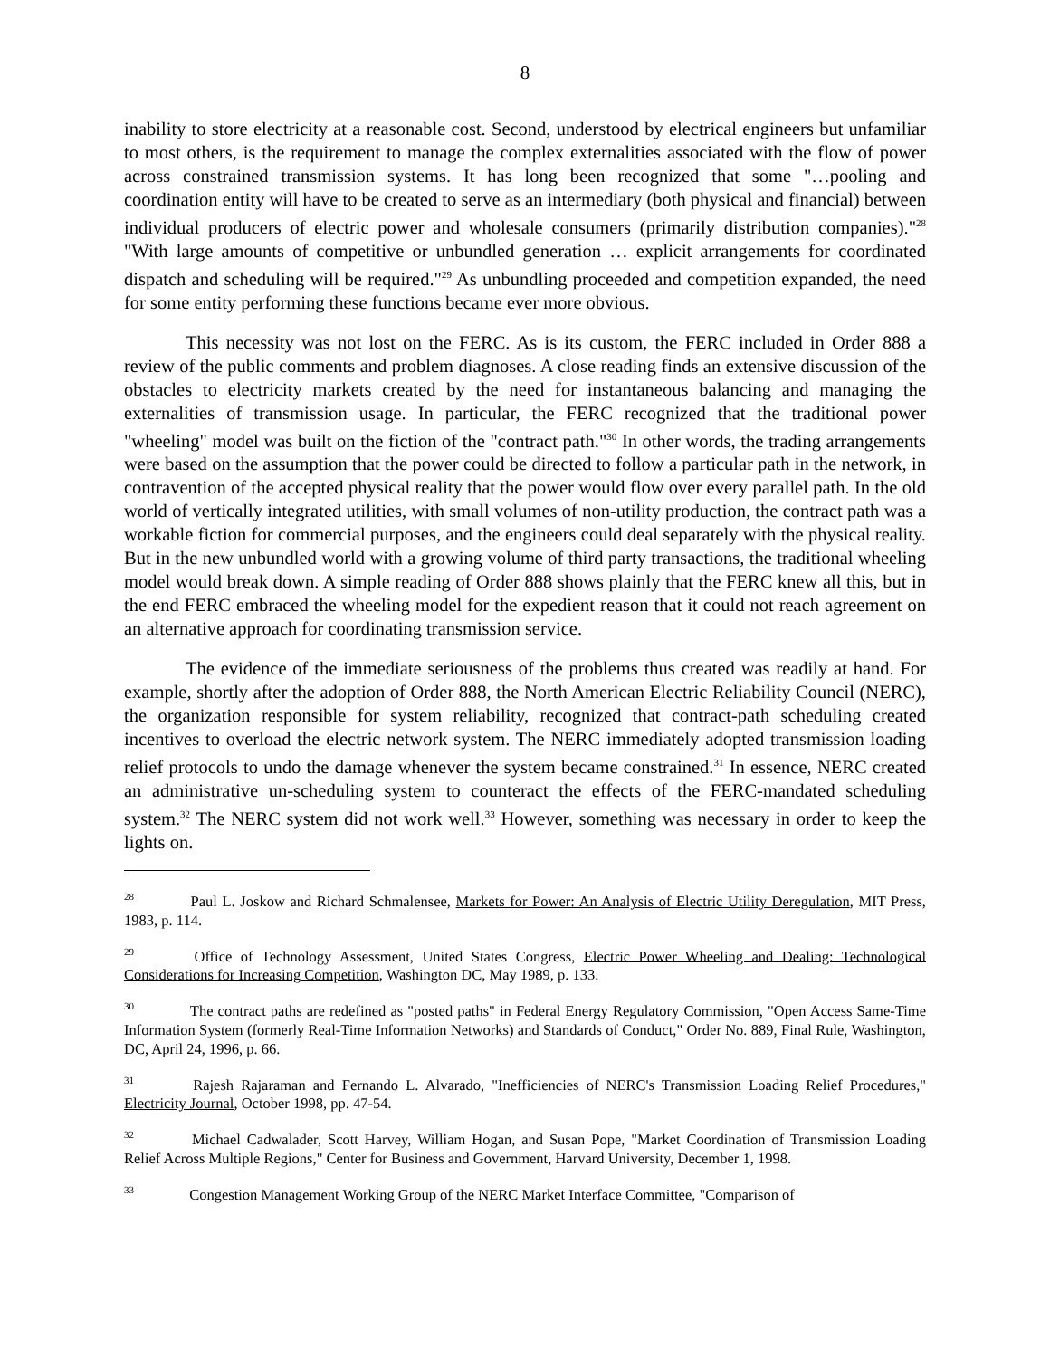8
inability to store electricity at a reasonable cost. Second, understood by electrical engineers but unfamiliar to most others, is the requirement to manage the complex externalities associated with the flow of power across constrained transmission systems. It has long been recognized that some "…pooling and coordination entity will have to be created to serve as an intermediary (both physical and financial) between individual producers of electric power and wholesale consumers (primarily distribution companies)."<sup>28</sup> "With large amounts of competitive or unbundled generation … explicit arrangements for coordinated dispatch and scheduling will be required."<sup>29</sup> As unbundling proceeded and competition expanded, the need for some entity performing these functions became ever more obvious.
This necessity was not lost on the FERC. As is its custom, the FERC included in Order 888 a review of the public comments and problem diagnoses. A close reading finds an extensive discussion of the obstacles to electricity markets created by the need for instantaneous balancing and managing the externalities of transmission usage. In particular, the FERC recognized that the traditional power "wheeling" model was built on the fiction of the "contract path."<sup>30</sup> In other words, the trading arrangements were based on the assumption that the power could be directed to follow a particular path in the network, in contravention of the accepted physical reality that the power would flow over every parallel path. In the old world of vertically integrated utilities, with small volumes of non-utility production, the contract path was a workable fiction for commercial purposes, and the engineers could deal separately with the physical reality. But in the new unbundled world with a growing volume of third party transactions, the traditional wheeling model would break down. A simple reading of Order 888 shows plainly that the FERC knew all this, but in the end FERC embraced the wheeling model for the expedient reason that it could not reach agreement on an alternative approach for coordinating transmission service.
The evidence of the immediate seriousness of the problems thus created was readily at hand. For example, shortly after the adoption of Order 888, the North American Electric Reliability Council (NERC), the organization responsible for system reliability, recognized that contract-path scheduling created incentives to overload the electric network system. The NERC immediately adopted transmission loading relief protocols to undo the damage whenever the system became constrained.<sup>31</sup> In essence, NERC created an administrative un-scheduling system to counteract the effects of the FERC-mandated scheduling system.<sup>32</sup> The NERC system did not work well.<sup>33</sup> However, something was necessary in order to keep the lights on.
28 Paul L. Joskow and Richard Schmalensee, Markets for Power: An Analysis of Electric Utility Deregulation, MIT Press, 1983, p. 114.
29 Office of Technology Assessment, United States Congress, Electric Power Wheeling and Dealing: Technological Considerations for Increasing Competition, Washington DC, May 1989, p. 133.
30 The contract paths are redefined as "posted paths" in Federal Energy Regulatory Commission, "Open Access Same-Time Information System (formerly Real-Time Information Networks) and Standards of Conduct," Order No. 889, Final Rule, Washington, DC, April 24, 1996, p. 66.
31 Rajesh Rajaraman and Fernando L. Alvarado, "Inefficiencies of NERC's Transmission Loading Relief Procedures," Electricity Journal, October 1998, pp. 47-54.
32 Michael Cadwalader, Scott Harvey, William Hogan, and Susan Pope, "Market Coordination of Transmission Loading Relief Across Multiple Regions," Center for Business and Government, Harvard University, December 1, 1998.
33 Congestion Management Working Group of the NERC Market Interface Committee, "Comparison of